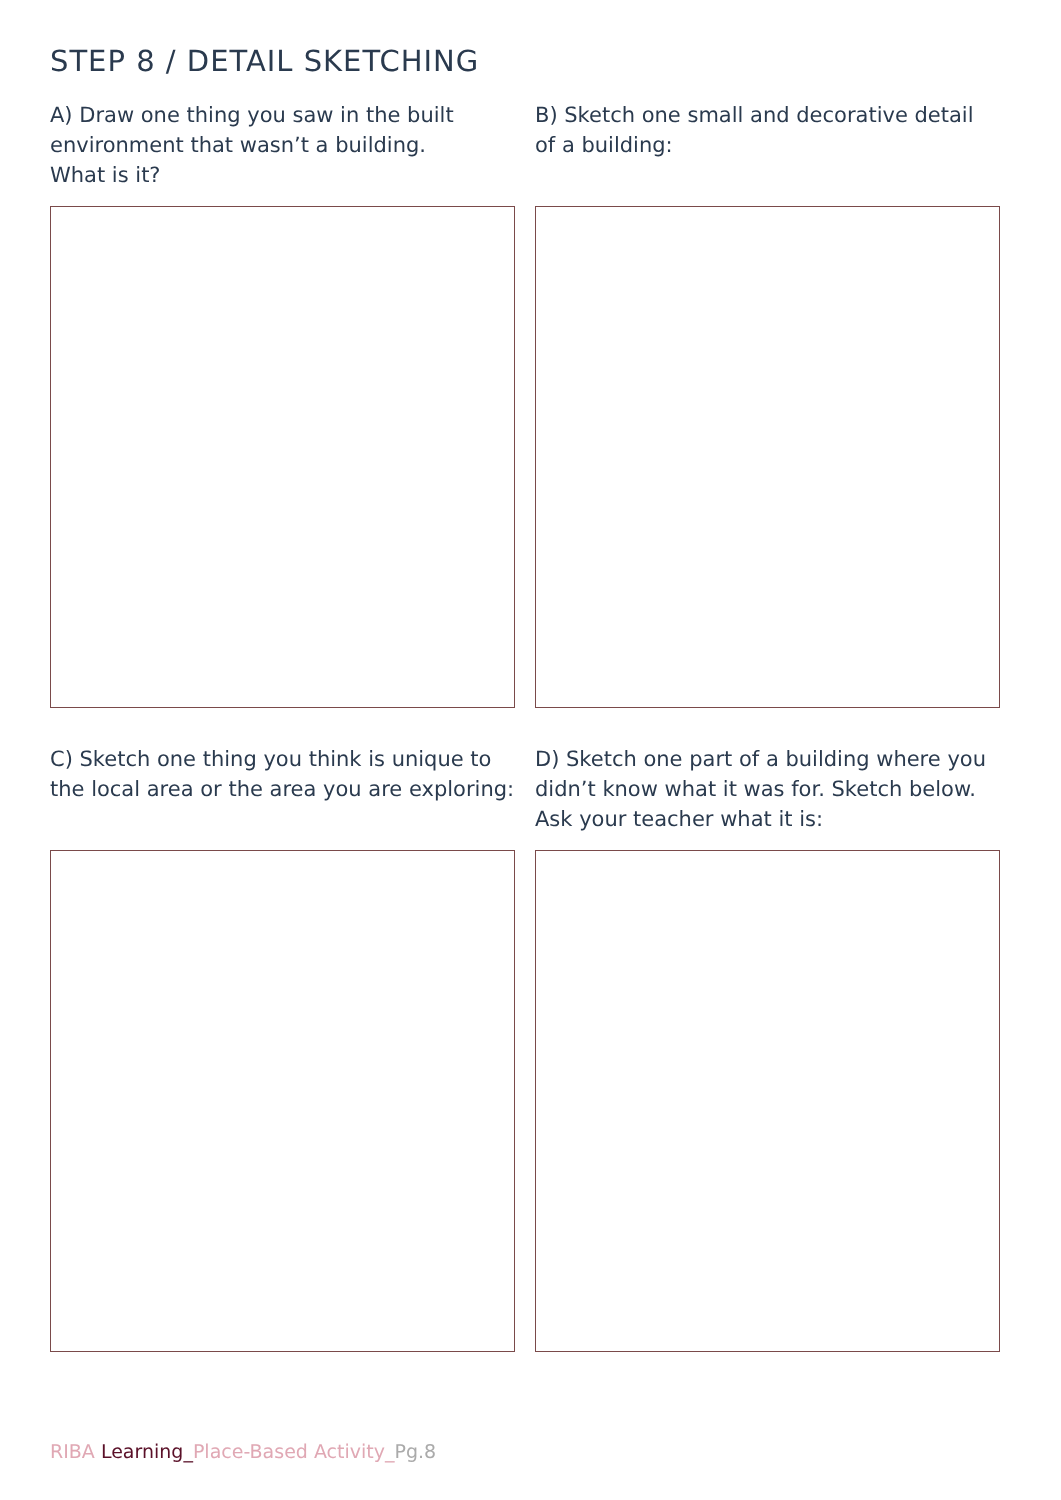STEP 8 / DETAIL SKETCHING
A) Draw one thing you saw in the built environment that wasn’t a building.
What is it?
B) Sketch one small and decorative detail of a building:
C) Sketch one thing you think is unique to the local area or the area you are exploring:
D) Sketch one part of a building where you didn’t know what it was for. Sketch below. Ask your teacher what it is:
RIBA Learning_Place-Based Activity_Pg.8